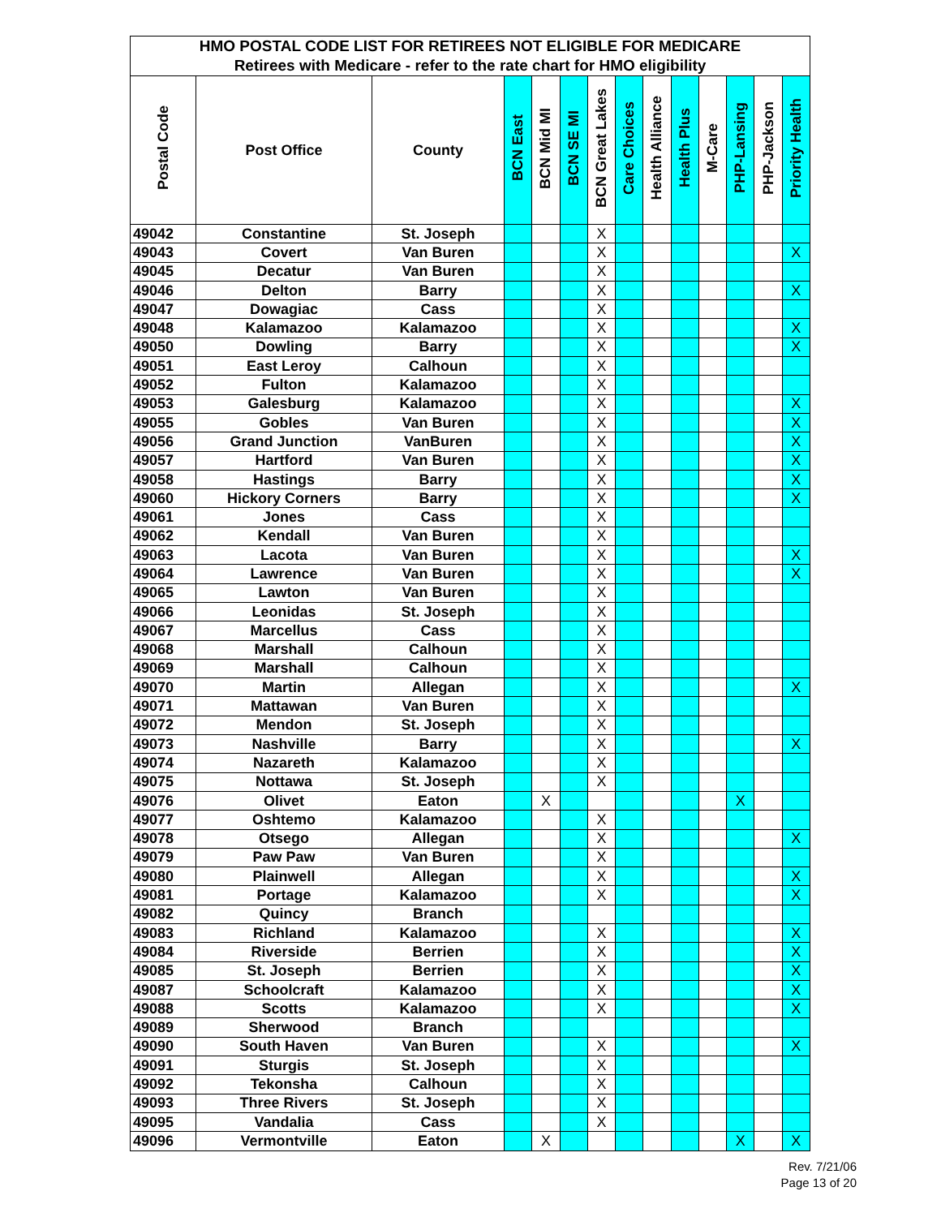| HMO POSTAL CODE LIST FOR RETIREES NOT ELIGIBLE FOR MEDICARE | | | | | | | | | | | | | |
| --- | --- | --- | --- | --- | --- | --- | --- | --- | --- | --- | --- | --- | --- |
| Retirees with Medicare - refer to the rate chart for HMO eligibility | | | | | | | | | | | | | |
| Postal Code | Post Office | County | BCN East | BCN Mid MI | BCN SE MI | BCN Great Lakes | Care Choices | Health Alliance | Health Plus | M-Care | PHP-Lansing | PHP-Jackson | Priority Health |
| 49042 | Constantine | St. Joseph | | | | X | | | | | | | |
| 49043 | Covert | Van Buren | | | | X | | | | | | | X |
| 49045 | Decatur | Van Buren | | | | X | | | | | | | |
| 49046 | Delton | Barry | | | | X | | | | | | | X |
| 49047 | Dowagiac | Cass | | | | X | | | | | | | |
| 49048 | Kalamazoo | Kalamazoo | | | | X | | | | | | | X |
| 49050 | Dowling | Barry | | | | X | | | | | | | X |
| 49051 | East Leroy | Calhoun | | | | X | | | | | | | |
| 49052 | Fulton | Kalamazoo | | | | X | | | | | | | |
| 49053 | Galesburg | Kalamazoo | | | | X | | | | | | | X |
| 49055 | Gobles | Van Buren | | | | X | | | | | | | X |
| 49056 | Grand Junction | VanBuren | | | | X | | | | | | | X |
| 49057 | Hartford | Van Buren | | | | X | | | | | | | X |
| 49058 | Hastings | Barry | | | | X | | | | | | | X |
| 49060 | Hickory Corners | Barry | | | | X | | | | | | | X |
| 49061 | Jones | Cass | | | | X | | | | | | | |
| 49062 | Kendall | Van Buren | | | | X | | | | | | | |
| 49063 | Lacota | Van Buren | | | | X | | | | | | | X |
| 49064 | Lawrence | Van Buren | | | | X | | | | | | | X |
| 49065 | Lawton | Van Buren | | | | X | | | | | | | |
| 49066 | Leonidas | St. Joseph | | | | X | | | | | | | |
| 49067 | Marcellus | Cass | | | | X | | | | | | | |
| 49068 | Marshall | Calhoun | | | | X | | | | | | | |
| 49069 | Marshall | Calhoun | | | | X | | | | | | | |
| 49070 | Martin | Allegan | | | | X | | | | | | | X |
| 49071 | Mattawan | Van Buren | | | | X | | | | | | | |
| 49072 | Mendon | St. Joseph | | | | X | | | | | | | |
| 49073 | Nashville | Barry | | | | X | | | | | | | X |
| 49074 | Nazareth | Kalamazoo | | | | X | | | | | | | |
| 49075 | Nottawa | St. Joseph | | | | X | | | | | | | |
| 49076 | Olivet | Eaton | | X | | | | | | | X | | |
| 49077 | Oshtemo | Kalamazoo | | | | X | | | | | | | |
| 49078 | Otsego | Allegan | | | | X | | | | | | | X |
| 49079 | Paw Paw | Van Buren | | | | X | | | | | | | |
| 49080 | Plainwell | Allegan | | | | X | | | | | | | X |
| 49081 | Portage | Kalamazoo | | | | X | | | | | | | X |
| 49082 | Quincy | Branch | | | | | | | | | | | |
| 49083 | Richland | Kalamazoo | | | | X | | | | | | | X |
| 49084 | Riverside | Berrien | | | | X | | | | | | | X |
| 49085 | St. Joseph | Berrien | | | | X | | | | | | | X |
| 49087 | Schoolcraft | Kalamazoo | | | | X | | | | | | | X |
| 49088 | Scotts | Kalamazoo | | | | X | | | | | | | X |
| 49089 | Sherwood | Branch | | | | | | | | | | | |
| 49090 | South Haven | Van Buren | | | | X | | | | | | | X |
| 49091 | Sturgis | St. Joseph | | | | X | | | | | | | |
| 49092 | Tekonsha | Calhoun | | | | X | | | | | | | |
| 49093 | Three Rivers | St. Joseph | | | | X | | | | | | | |
| 49095 | Vandalia | Cass | | | | X | | | | | | | |
| 49096 | Vermontville | Eaton | | X | | | | | | | X | | X |
Rev. 7/21/06
Page 13 of 20